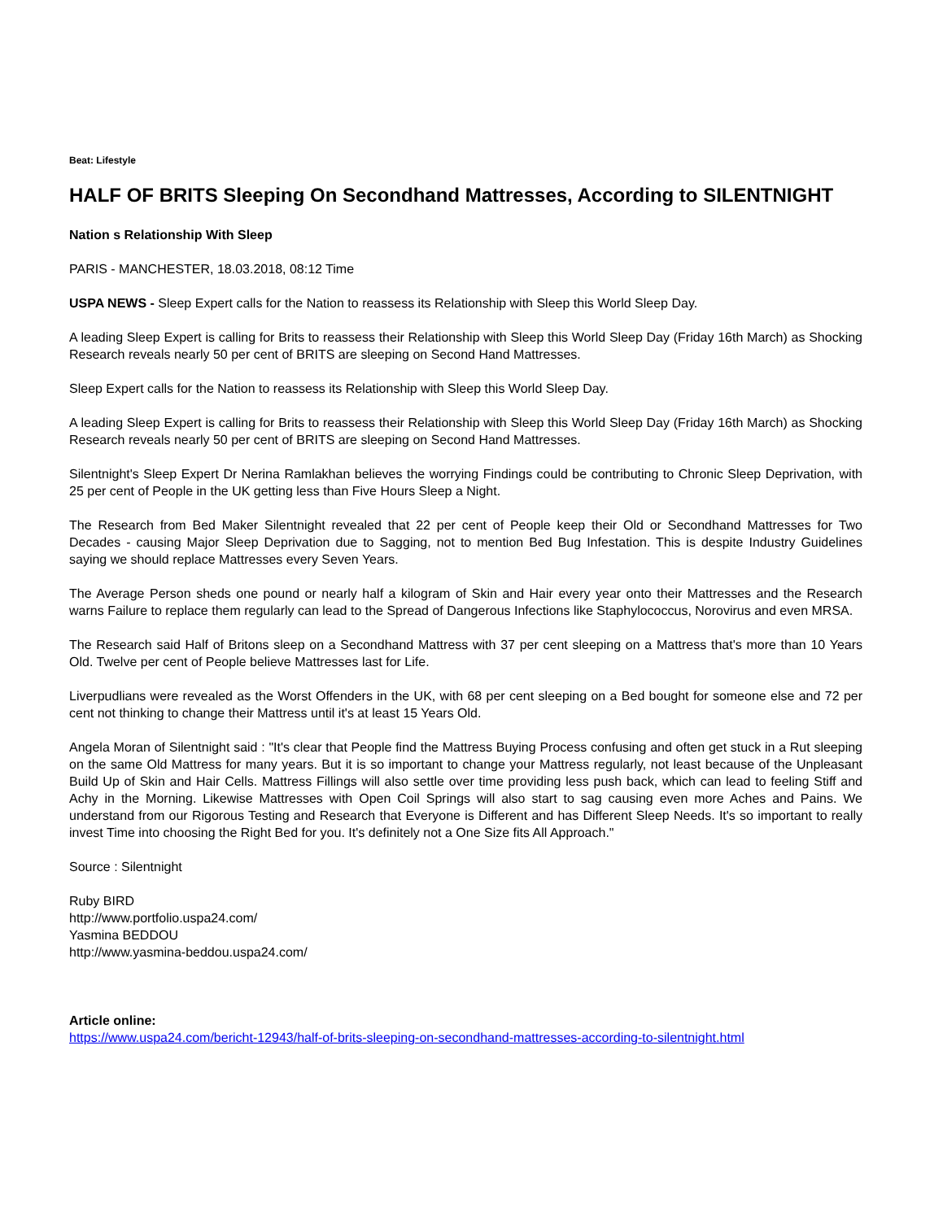Beat: Lifestyle
HALF OF BRITS Sleeping On Secondhand Mattresses, According to SILENTNIGHT
Nation s Relationship With Sleep
PARIS - MANCHESTER, 18.03.2018, 08:12 Time
USPA NEWS - Sleep Expert calls for the Nation to reassess its Relationship with Sleep this World Sleep Day.
A leading Sleep Expert is calling for Brits to reassess their Relationship with Sleep this World Sleep Day (Friday 16th March) as Shocking Research reveals nearly 50 per cent of BRITS are sleeping on Second Hand Mattresses.
Sleep Expert calls for the Nation to reassess its Relationship with Sleep this World Sleep Day.
A leading Sleep Expert is calling for Brits to reassess their Relationship with Sleep this World Sleep Day (Friday 16th March) as Shocking Research reveals nearly 50 per cent of BRITS are sleeping on Second Hand Mattresses.
Silentnight's Sleep Expert Dr Nerina Ramlakhan believes the worrying Findings could be contributing to Chronic Sleep Deprivation, with 25 per cent of People in the UK getting less than Five Hours Sleep a Night.
The Research from Bed Maker Silentnight revealed that 22 per cent of People keep their Old or Secondhand Mattresses for Two Decades - causing Major Sleep Deprivation due to Sagging, not to mention Bed Bug Infestation. This is despite Industry Guidelines saying we should replace Mattresses every Seven Years.
The Average Person sheds one pound or nearly half a kilogram of Skin and Hair every year onto their Mattresses and the Research warns Failure to replace them regularly can lead to the Spread of Dangerous Infections like Staphylococcus, Norovirus and even MRSA.
The Research said Half of Britons sleep on a Secondhand Mattress with 37 per cent sleeping on a Mattress that's more than 10 Years Old. Twelve per cent of People believe Mattresses last for Life.
Liverpudlians were revealed as the Worst Offenders in the UK, with 68 per cent sleeping on a Bed bought for someone else and 72 per cent not thinking to change their Mattress until it's at least 15 Years Old.
Angela Moran of Silentnight said : "It's clear that People find the Mattress Buying Process confusing and often get stuck in a Rut sleeping on the same Old Mattress for many years. But it is so important to change your Mattress regularly, not least because of the Unpleasant Build Up of Skin and Hair Cells. Mattress Fillings will also settle over time providing less push back, which can lead to feeling Stiff and Achy in the Morning. Likewise Mattresses with Open Coil Springs will also start to sag causing even more Aches and Pains. We understand from our Rigorous Testing and Research that Everyone is Different and has Different Sleep Needs. It's so important to really invest Time into choosing the Right Bed for you. It's definitely not a One Size fits All Approach."
Source : Silentnight
Ruby BIRD
http://www.portfolio.uspa24.com/
Yasmina BEDDOU
http://www.yasmina-beddou.uspa24.com/
Article online:
https://www.uspa24.com/bericht-12943/half-of-brits-sleeping-on-secondhand-mattresses-according-to-silentnight.html